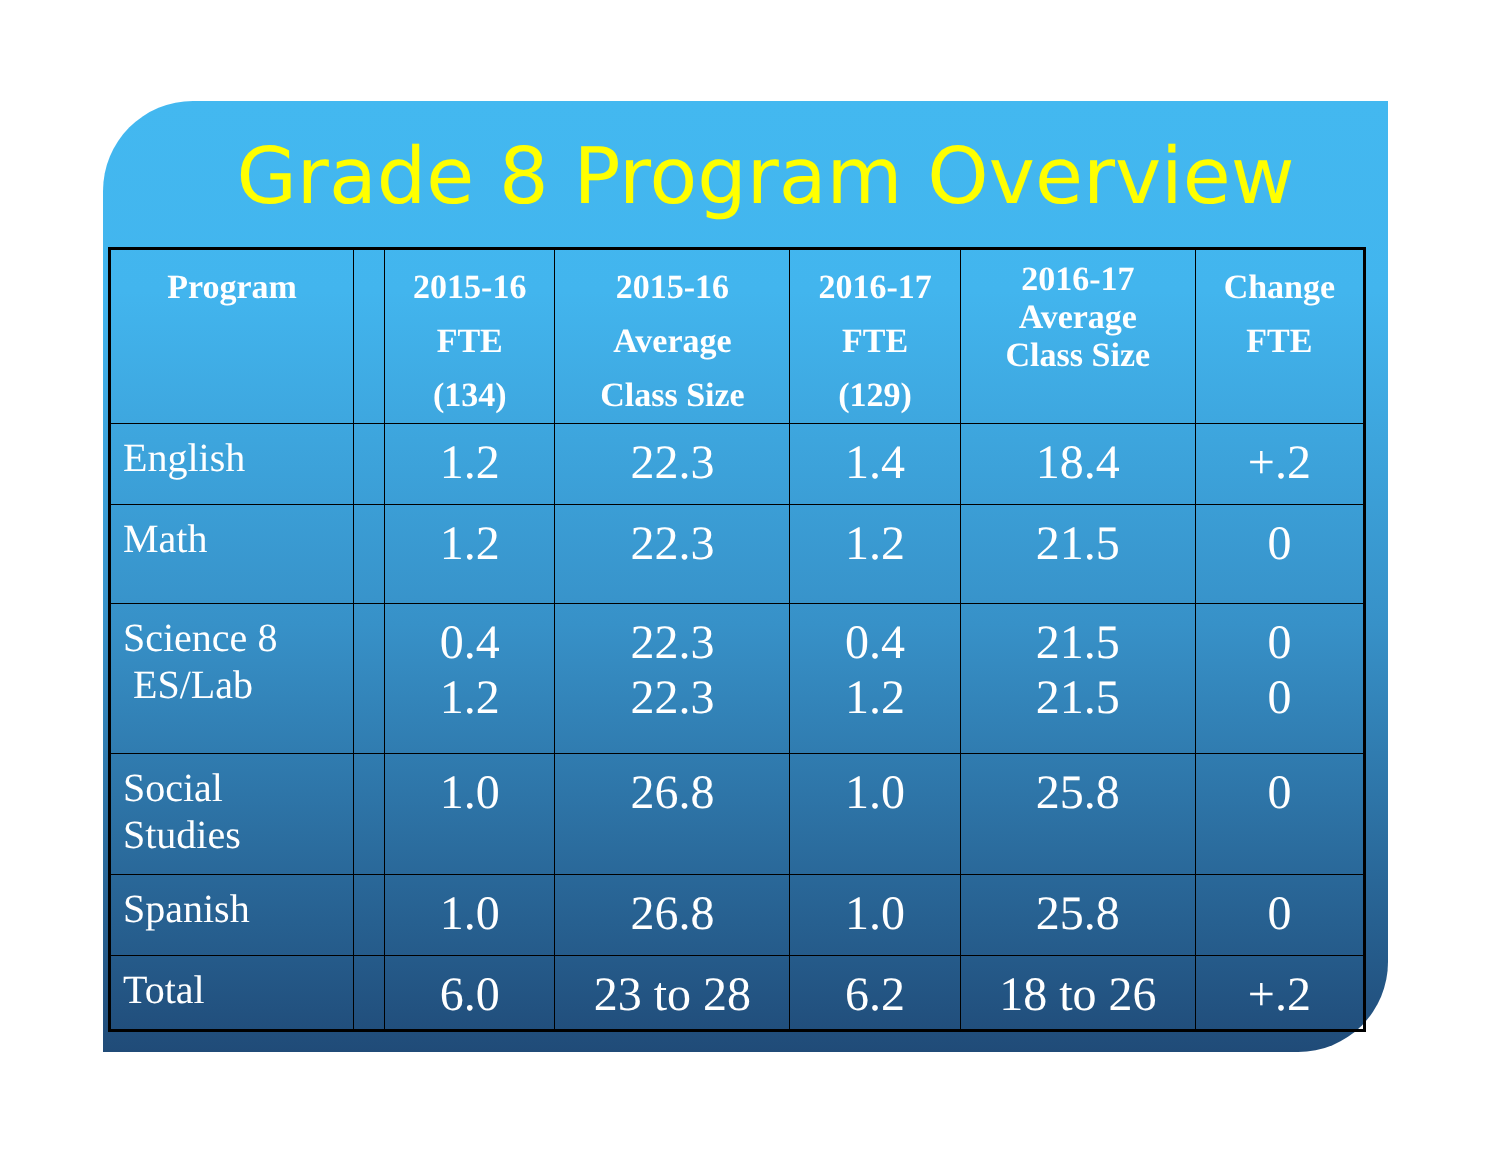Grade 8 Program Overview
| Program | | 2015-16 FTE (134) | 2015-16 Average Class Size | 2016-17 FTE (129) | 2016-17 Average Class Size | Change FTE |
| --- | --- | --- | --- | --- | --- | --- |
| English | | 1.2 | 22.3 | 1.4 | 18.4 | +.2 |
| Math | | 1.2 | 22.3 | 1.2 | 21.5 | 0 |
| Science 8 ES/Lab | | 0.4 1.2 | 22.3 22.3 | 0.4 1.2 | 21.5 21.5 | 0 0 |
| Social Studies | | 1.0 | 26.8 | 1.0 | 25.8 | 0 |
| Spanish | | 1.0 | 26.8 | 1.0 | 25.8 | 0 |
| Total | | 6.0 | 23 to 28 | 6.2 | 18 to 26 | +.2 |